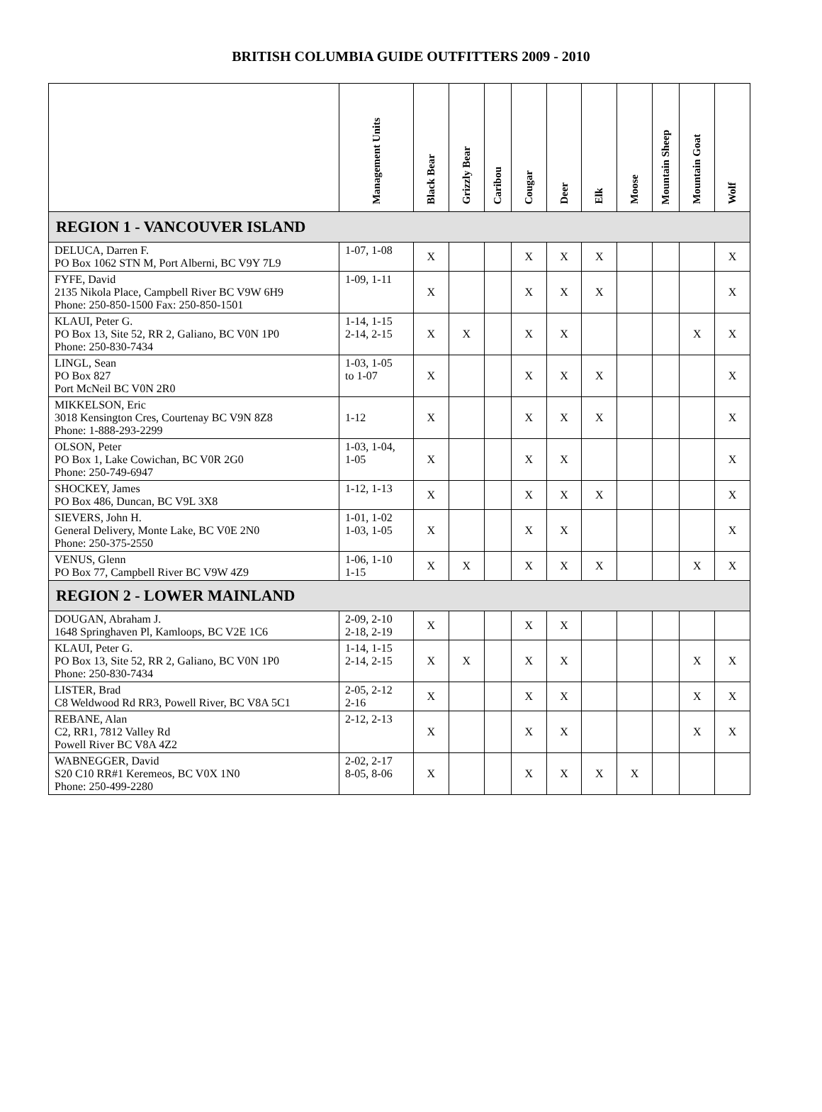BRITISH COLUMBIA GUIDE OUTFITTERS 2009 - 2010
| | Management Units | Black Bear | Grizzly Bear | Caribou | Cougar | Deer | Elk | Moose | Mountain Sheep | Mountain Goat | Wolf |
| --- | --- | --- | --- | --- | --- | --- | --- | --- | --- | --- | --- |
| REGION 1 - VANCOUVER ISLAND | | | | | | | | | | | |
| DELUCA, Darren F. PO Box 1062 STN M, Port Alberni, BC V9Y 7L9 | 1-07, 1-08 | X | | | X | X | X | | | | X |
| FYFE, David 2135 Nikola Place, Campbell River BC V9W 6H9 Phone: 250-850-1500 Fax: 250-850-1501 | 1-09, 1-11 | X | | | X | X | X | | | | X |
| KLAUI, Peter G. PO Box 13, Site 52, RR 2, Galiano, BC V0N 1P0 Phone: 250-830-7434 | 1-14, 1-15 2-14, 2-15 | X | X | | X | X | | | | X | X |
| LINGL, Sean PO Box 827 Port McNeil BC V0N 2R0 | 1-03, 1-05 to 1-07 | X | | | X | X | X | | | | X |
| MIKKELSON, Eric 3018 Kensington Cres, Courtenay BC V9N 8Z8 Phone: 1-888-293-2299 | 1-12 | X | | | X | X | X | | | | X |
| OLSON, Peter PO Box 1, Lake Cowichan, BC V0R 2G0 Phone: 250-749-6947 | 1-03, 1-04, 1-05 | X | | | X | X | | | | | X |
| SHOCKEY, James PO Box 486, Duncan, BC V9L 3X8 | 1-12, 1-13 | X | | | X | X | X | | | | X |
| SIEVERS, John H. General Delivery, Monte Lake, BC V0E 2N0 Phone: 250-375-2550 | 1-01, 1-02 1-03, 1-05 | X | | | X | X | | | | | X |
| VENUS, Glenn PO Box 77, Campbell River BC V9W 4Z9 | 1-06, 1-10 1-15 | X | X | | X | X | X | | | X | X |
| REGION 2 - LOWER MAINLAND | | | | | | | | | | | |
| DOUGAN, Abraham J. 1648 Springhaven Pl, Kamloops, BC V2E 1C6 | 2-09, 2-10 2-18, 2-19 | X | | | X | X | | | | | |
| KLAUI, Peter G. PO Box 13, Site 52, RR 2, Galiano, BC V0N 1P0 Phone: 250-830-7434 | 1-14, 1-15 2-14, 2-15 | X | X | | X | X | | | | X | X |
| LISTER, Brad C8 Weldwood Rd RR3, Powell River, BC V8A 5C1 | 2-05, 2-12 2-16 | X | | | X | X | | | | X | X |
| REBANE, Alan C2, RR1, 7812 Valley Rd Powell River BC V8A 4Z2 | 2-12, 2-13 | X | | | X | X | | | | X | X |
| WABNEGGER, David S20 C10 RR#1 Keremeos, BC V0X 1N0 Phone: 250-499-2280 | 2-02, 2-17 8-05, 8-06 | X | | | X | X | X | X | | | |